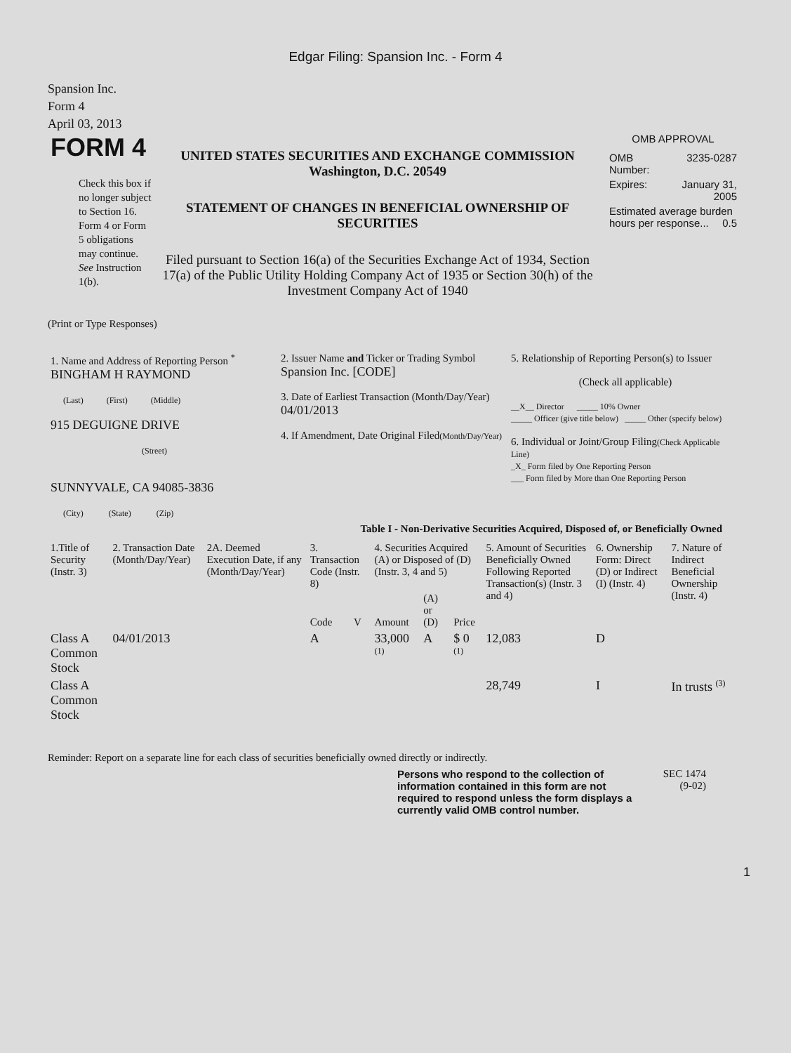Edgar Filing: Spansion Inc. - Form 4
Spansion Inc.
Form 4
April 03, 2013
FORM 4
Check this box if no longer subject to Section 16. Form 4 or Form 5 obligations may continue. See Instruction 1(b).
UNITED STATES SECURITIES AND EXCHANGE COMMISSION
Washington, D.C. 20549
STATEMENT OF CHANGES IN BENEFICIAL OWNERSHIP OF SECURITIES
Filed pursuant to Section 16(a) of the Securities Exchange Act of 1934, Section 17(a) of the Public Utility Holding Company Act of 1935 or Section 30(h) of the Investment Company Act of 1940
OMB APPROVAL
| OMB Number: | 3235-0287 |
| Expires: | January 31, 2005 |
| Estimated average burden hours per response... 0.5 | |
(Print or Type Responses)
| 1. Name and Address of Reporting Person <sup>*</sup> BINGHAM H RAYMOND (Last) (First) (Middle) 915 DEGUIGNE DRIVE (Street) SUNNYVALE, CA 94085-3836 (City) (State) (Zip) | 2. Issuer Name and Ticker or Trading Symbol Spansion Inc. [CODE] 3. Date of Earliest Transaction (Month/Day/Year) 04/01/2013 4. If Amendment, Date Original Filed (Month/Day/Year) | 5. Relationship of Reporting Person(s) to Issuer (Check all applicable) __X__ Director _____ 10% Owner _____ Officer (give title below) _____ Other (specify below) 6. Individual or Joint/Group Filing (Check Applicable Line) _X_ Form filed by One Reporting Person ___ Form filed by More than One Reporting Person |
Table I - Non-Derivative Securities Acquired, Disposed of, or Beneficially Owned
| 1.Title of Security (Instr. 3) | 2. Transaction Date (Month/Day/Year) | 2A. Deemed Execution Date, if any (Month/Day/Year) | 3. Transaction Code (Instr. 8) | | 4. Securities Acquired (A) or Disposed of (D) (Instr. 3, 4 and 5) | | | 5. Amount of Securities Beneficially Owned Following Reported Transaction(s) (Instr. 3 and 4) | 6. Ownership Form: Direct (D) or Indirect (I) (Instr. 4) | 7. Nature of Indirect Beneficial Ownership (Instr. 4) |
| --- | --- | --- | --- | --- | --- | --- | --- | --- | --- | --- |
| | | | Code | V | Amount | (A) or (D) | Price | | | |
| Class A Common Stock | 04/01/2013 | | A | | 33,000 <sup>(1)</sup> | A | $ 0 <sup>(1)</sup> | 12,083 | D | |
| Class A Common Stock | | | | | | | | 28,749 | I | In trusts <sup>(3)</sup> |
Reminder: Report on a separate line for each class of securities beneficially owned directly or indirectly.
Persons who respond to the collection of information contained in this form are not required to respond unless the form displays a currently valid OMB control number.
SEC 1474 (9-02)
1